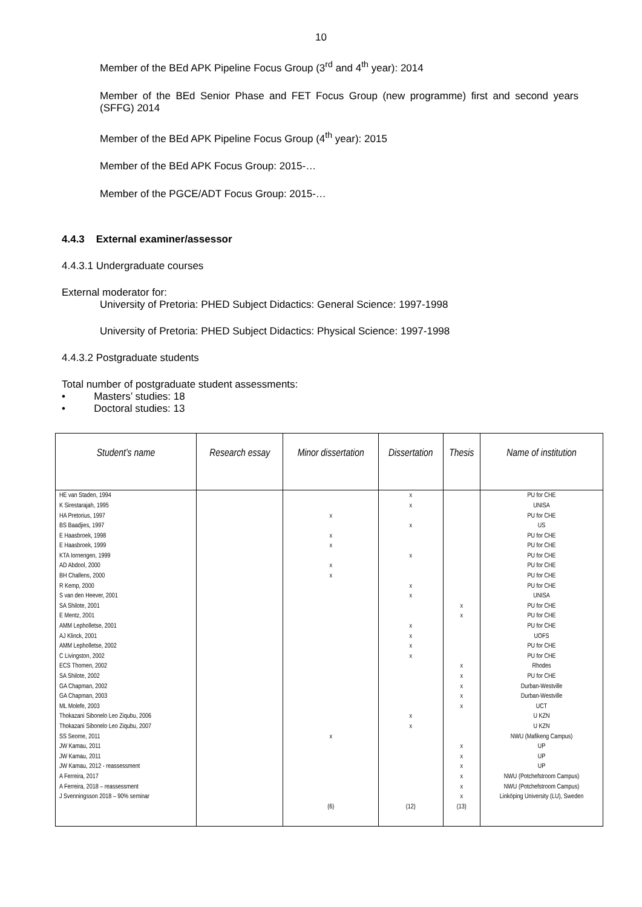10
Member of the BEd APK Pipeline Focus Group (3<sup>rd</sup> and 4<sup>th</sup> year): 2014
Member of the BEd Senior Phase and FET Focus Group (new programme) first and second years (SFFG) 2014
Member of the BEd APK Pipeline Focus Group (4<sup>th</sup> year): 2015
Member of the BEd APK Focus Group: 2015-…
Member of the PGCE/ADT Focus Group: 2015-…
4.4.3 External examiner/assessor
4.4.3.1 Undergraduate courses
External moderator for:
University of Pretoria: PHED Subject Didactics: General Science: 1997-1998
University of Pretoria: PHED Subject Didactics: Physical Science: 1997-1998
4.4.3.2 Postgraduate students
Total number of postgraduate student assessments:
• Masters’ studies: 18
• Doctoral studies: 13
| Student’s name | Research essay | Minor dissertation | Dissertation | Thesis | Name of institution |
| --- | --- | --- | --- | --- | --- |
| HE van Staden, 1994 | | | x | | PU for CHE |
| K Sirestarajah, 1995 | | | x | | UNISA |
| HA Pretorius, 1997 | | x | | | PU for CHE |
| BS Baadjies, 1997 | | | x | | US |
| E Haasbroek, 1998 | | x | | | PU for CHE |
| E Haasbroek, 1999 | | x | | | PU for CHE |
| KTA Iornengen, 1999 | | | x | | PU for CHE |
| AD Abdool, 2000 | | x | | | PU for CHE |
| BH Challens, 2000 | | x | | | PU for CHE |
| R Kemp, 2000 | | | x | | PU for CHE |
| S van den Heever, 2001 | | | x | | UNISA |
| SA Shilote, 2001 | | | | x | PU for CHE |
| E Mentz, 2001 | | | | x | PU for CHE |
| AMM Lepholletse, 2001 | | | x | | PU for CHE |
| AJ Klinck, 2001 | | | x | | UOFS |
| AMM Lepholletse, 2002 | | | x | | PU for CHE |
| C Livingston, 2002 | | | x | | PU for CHE |
| ECS Thomen, 2002 | | | | x | Rhodes |
| SA Shilote, 2002 | | | | x | PU for CHE |
| GA Chapman, 2002 | | | | x | Durban-Westville |
| GA Chapman, 2003 | | | | x | Durban-Westville |
| ML Molefe, 2003 | | | | x | UCT |
| Thokazani Sibonelo Leo Ziqubu, 2006 | | | x | | U KZN |
| Thokazani Sibonelo Leo Ziqubu, 2007 | | | x | | U KZN |
| SS Seome, 2011 | | x | | | NWU (Mafikeng Campus) |
| JW Kamau, 2011 | | | | x | UP |
| JW Kamau, 2011 | | | | x | UP |
| JW Kamau, 2012 - reassessment | | | | x | UP |
| A Ferreira, 2017 | | | | x | NWU (Potchefstroom Campus) |
| A Ferreira, 2018 – reassessment | | | | x | NWU (Potchefstroom Campus) |
| J Svenningsson 2018 – 90% seminar | | | | x | Linköping University (LU), Sweden |
| | | (6) | (12) | (13) | |